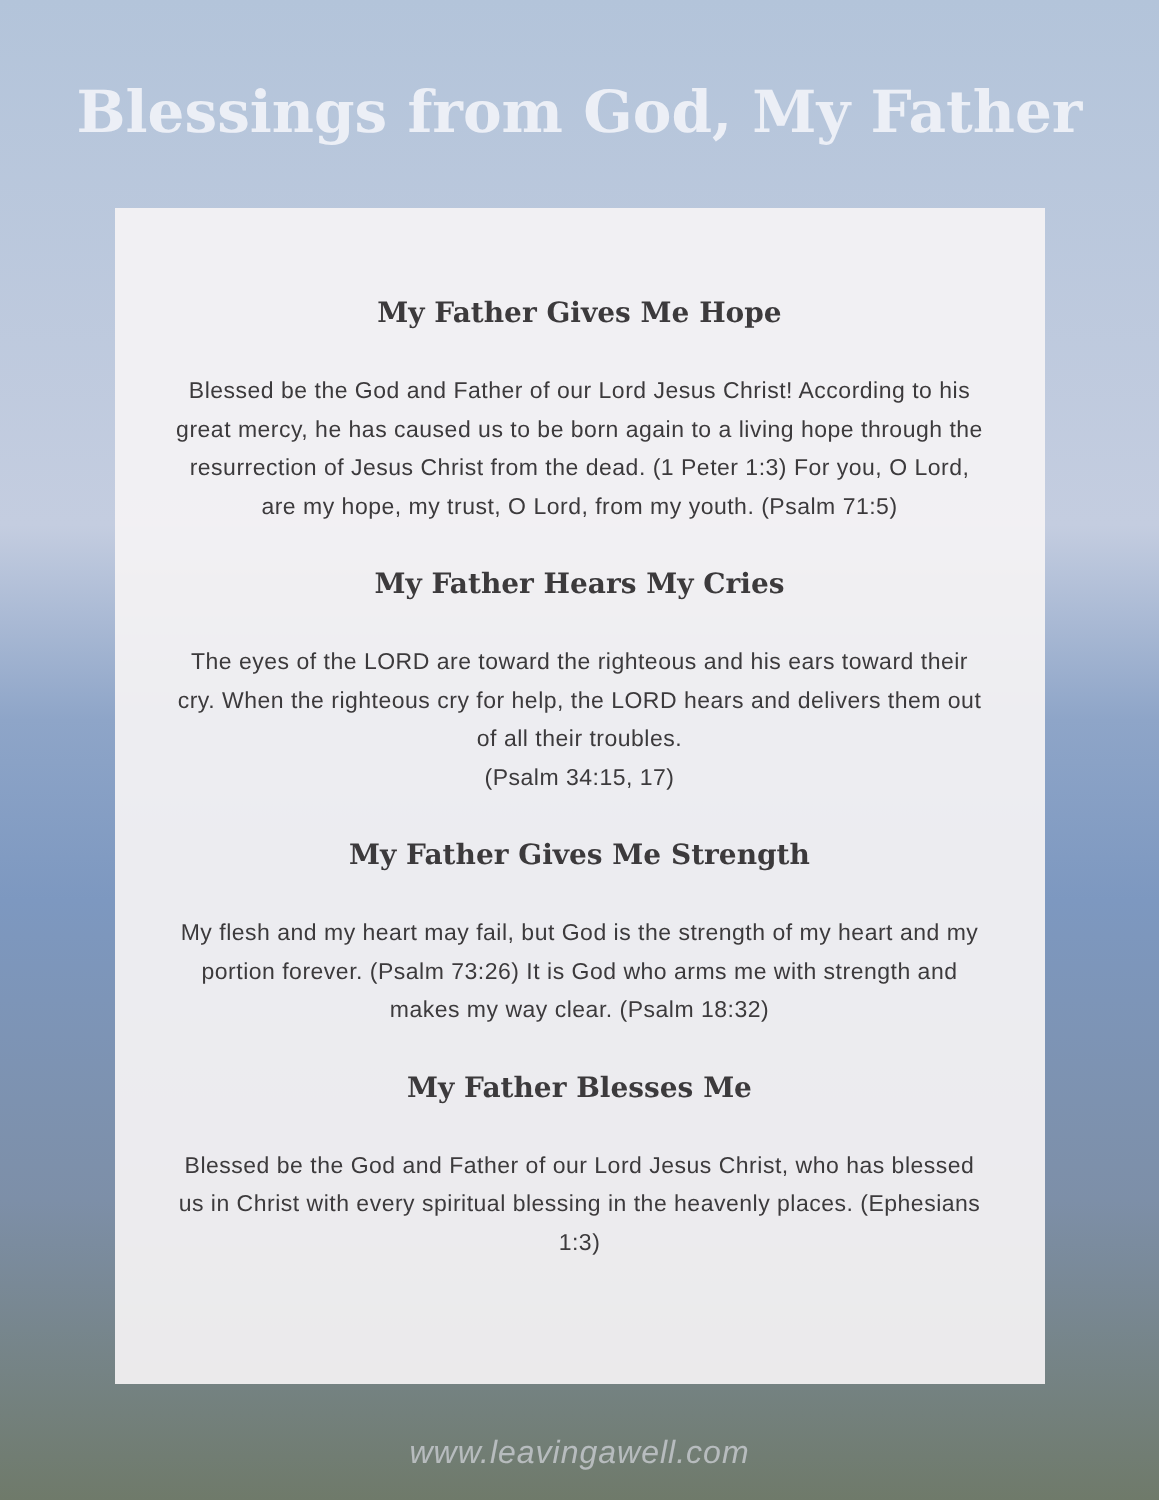Blessings from God, My Father
My Father Gives Me Hope
Blessed be the God and Father of our Lord Jesus Christ! According to his great mercy, he has caused us to be born again to a living hope through the resurrection of Jesus Christ from the dead. (1 Peter 1:3) For you, O Lord, are my hope, my trust, O Lord, from my youth. (Psalm 71:5)
My Father Hears My Cries
The eyes of the LORD are toward the righteous and his ears toward their cry. When the righteous cry for help, the LORD hears and delivers them out of all their troubles.
(Psalm 34:15, 17)
My Father Gives Me Strength
My flesh and my heart may fail, but God is the strength of my heart and my portion forever. (Psalm 73:26) It is God who arms me with strength and makes my way clear. (Psalm 18:32)
My Father Blesses Me
Blessed be the God and Father of our Lord Jesus Christ, who has blessed us in Christ with every spiritual blessing in the heavenly places. (Ephesians 1:3)
www.leavingawell.com